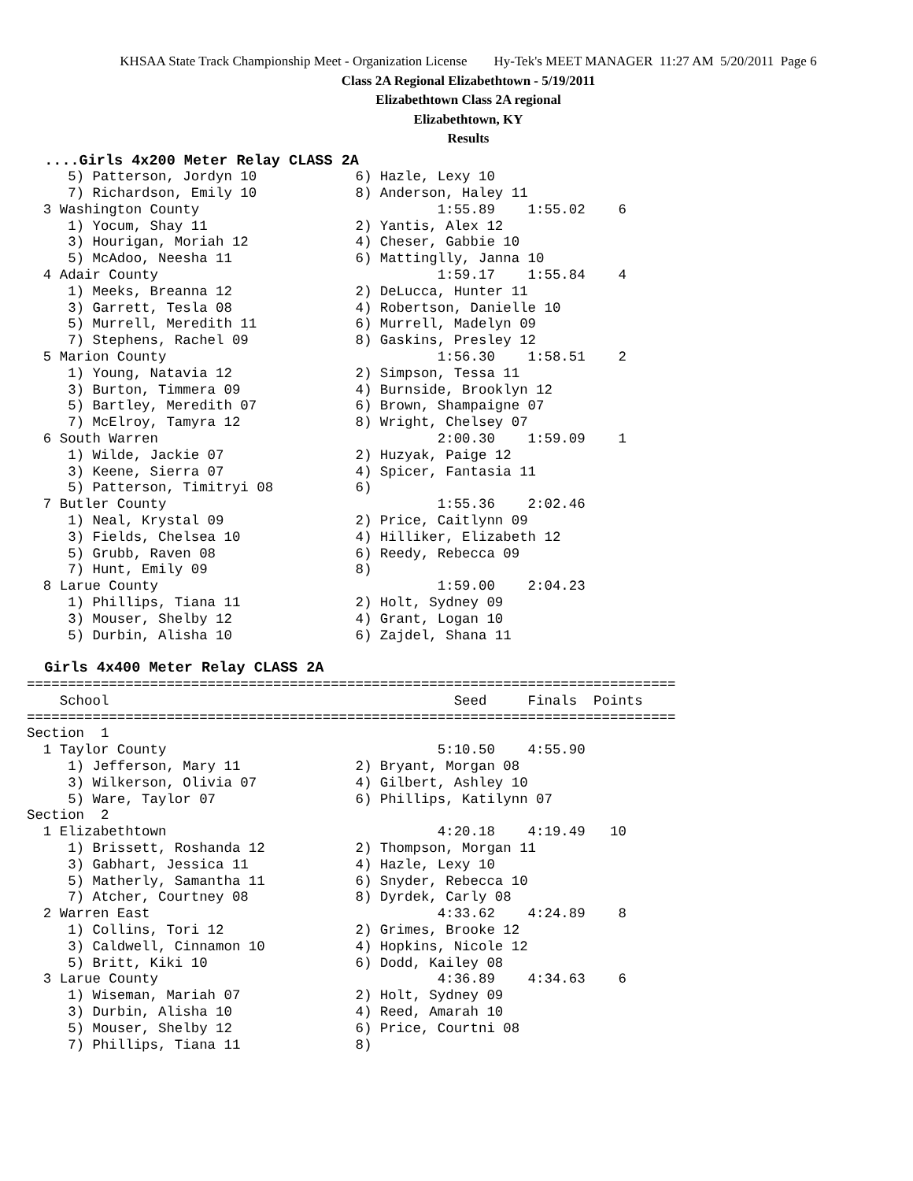KHSAA State Track Championship Meet - Organization License Hy-Tek's MEET MANAGER 11:27 AM 5/20/2011 Page 6
Class 2A Regional Elizabethtown - 5/19/2011
Elizabethtown Class 2A regional
Elizabethtown, KY
Results
  ....Girls 4x200 Meter Relay CLASS 2A
     5) Patterson, Jordyn 10            6) Hazle, Lexy 10
     7) Richardson, Emily 10            8) Anderson, Haley 11
  3 Washington County                             1:55.89    1:55.02    6
     1) Yocum, Shay 11                  2) Yantis, Alex 12
     3) Hourigan, Moriah 12             4) Cheser, Gabbie 10
     5) McAdoo, Neesha 11               6) Mattinglly, Janna 10
  4 Adair County                                  1:59.17    1:55.84    4
     1) Meeks, Breanna 12               2) DeLucca, Hunter 11
     3) Garrett, Tesla 08               4) Robertson, Danielle 10
     5) Murrell, Meredith 11            6) Murrell, Madelyn 09
     7) Stephens, Rachel 09             8) Gaskins, Presley 12
  5 Marion County                                 1:56.30    1:58.51    2
     1) Young, Natavia 12               2) Simpson, Tessa 11
     3) Burton, Timmera 09              4) Burnside, Brooklyn 12
     5) Bartley, Meredith 07            6) Brown, Shampaigne 07
     7) McElroy, Tamyra 12              8) Wright, Chelsey 07
  6 South Warren                                  2:00.30    1:59.09    1
     1) Wilde, Jackie 07                2) Huzyak, Paige 12
     3) Keene, Sierra 07                4) Spicer, Fantasia 11
     5) Patterson, Timitryi 08          6)
  7 Butler County                                 1:55.36    2:02.46
     1) Neal, Krystal 09                2) Price, Caitlynn 09
     3) Fields, Chelsea 10              4) Hilliker, Elizabeth 12
     5) Grubb, Raven 08                 6) Reedy, Rebecca 09
     7) Hunt, Emily 09                  8)
  8 Larue County                                  1:59.00    2:04.23
     1) Phillips, Tiana 11              2) Holt, Sydney 09
     3) Mouser, Shelby 12               4) Grant, Logan 10
     5) Durbin, Alisha 10               6) Zajdel, Shana 11

  Girls 4x400 Meter Relay CLASS 2A
===============================================================================
    School                                          Seed     Finals  Points
===============================================================================
Section  1
  1 Taylor County                                 5:10.50    4:55.90
     1) Jefferson, Mary 11              2) Bryant, Morgan 08
     3) Wilkerson, Olivia 07            4) Gilbert, Ashley 10
     5) Ware, Taylor 07                 6) Phillips, Katilynn 07
Section  2
  1 Elizabethtown                                 4:20.18    4:19.49   10
     1) Brissett, Roshanda 12           2) Thompson, Morgan 11
     3) Gabhart, Jessica 11             4) Hazle, Lexy 10
     5) Matherly, Samantha 11           6) Snyder, Rebecca 10
     7) Atcher, Courtney 08             8) Dyrdek, Carly 08
  2 Warren East                                   4:33.62    4:24.89    8
     1) Collins, Tori 12                2) Grimes, Brooke 12
     3) Caldwell, Cinnamon 10           4) Hopkins, Nicole 12
     5) Britt, Kiki 10                  6) Dodd, Kailey 08
  3 Larue County                                  4:36.89    4:34.63    6
     1) Wiseman, Mariah 07              2) Holt, Sydney 09
     3) Durbin, Alisha 10               4) Reed, Amarah 10
     5) Mouser, Shelby 12               6) Price, Courtni 08
     7) Phillips, Tiana 11              8)